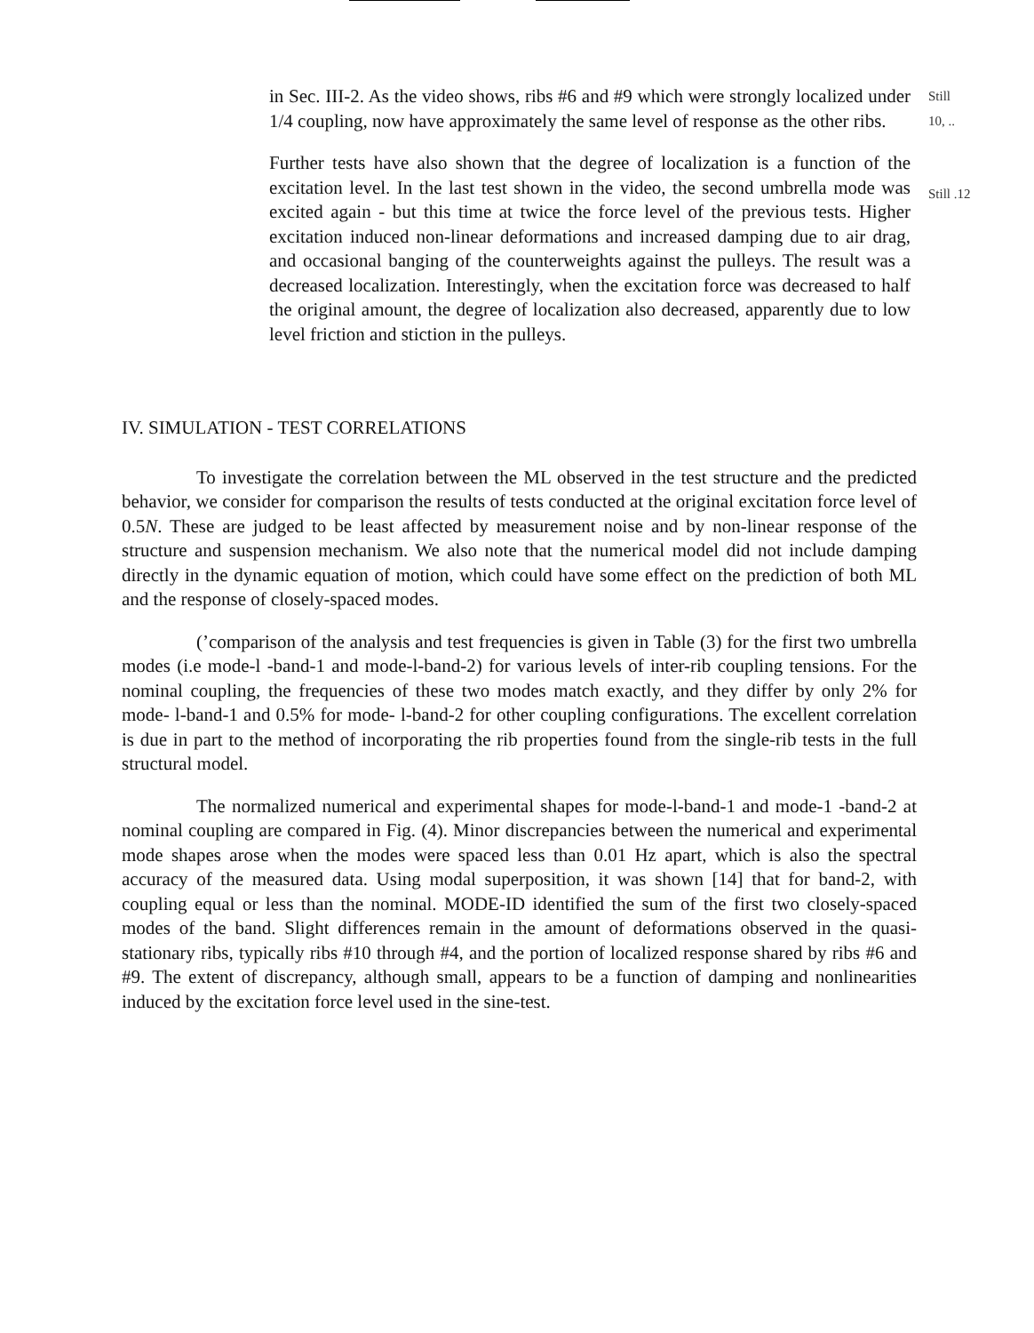in Sec. III-2. As the video shows, ribs #6 and #9 which were strongly localized under 1/4 coupling, now have approximately the same level of response as the other ribs.
Further tests have also shown that the degree of localization is a function of the excitation level. In the last test shown in the video, the second umbrella mode was excited again - but this time at twice the force level of the previous tests. Higher excitation induced non-linear deformations and increased damping due to air drag, and occasional banging of the counterweights against the pulleys. The result was a decreased localization. Interestingly, when the excitation force was decreased to half the original amount, the degree of localization also decreased, apparently due to low level friction and stiction in the pulleys.
Still
10, ..
Still .12
IV. SIMULATION - TEST CORRELATIONS
To investigate the correlation between the ML observed in the test structure and the predicted behavior, we consider for comparison the results of tests conducted at the original excitation force level of 0.5N. These are judged to be least affected by measurement noise and by non-linear response of the structure and suspension mechanism. We also note that the numerical model did not include damping directly in the dynamic equation of motion, which could have some effect on the prediction of both ML and the response of closely-spaced modes.
(’comparison of the analysis and test frequencies is given in Table (3) for the first two umbrella modes (i.e mode-l -band-1 and mode-l-band-2) for various levels of inter-rib coupling tensions. For the nominal coupling, the frequencies of these two modes match exactly, and they differ by only 2% for mode- l-band-1 and 0.5% for mode- l-band-2 for other coupling configurations. The excellent correlation is due in part to the method of incorporating the rib properties found from the single-rib tests in the full structural model.
The normalized numerical and experimental shapes for mode-l-band-1 and mode-1 -band-2 at nominal coupling are compared in Fig. (4). Minor discrepancies between the numerical and experimental mode shapes arose when the modes were spaced less than 0.01 Hz apart, which is also the spectral accuracy of the measured data. Using modal superposition, it was shown [14] that for band-2, with coupling equal or less than the nominal. MODE-ID identified the sum of the first two closely-spaced modes of the band. Slight differences remain in the amount of deformations observed in the quasi-stationary ribs, typically ribs #10 through #4, and the portion of localized response shared by ribs #6 and #9. The extent of discrepancy, although small, appears to be a function of damping and nonlinearities induced by the excitation force level used in the sine-test.